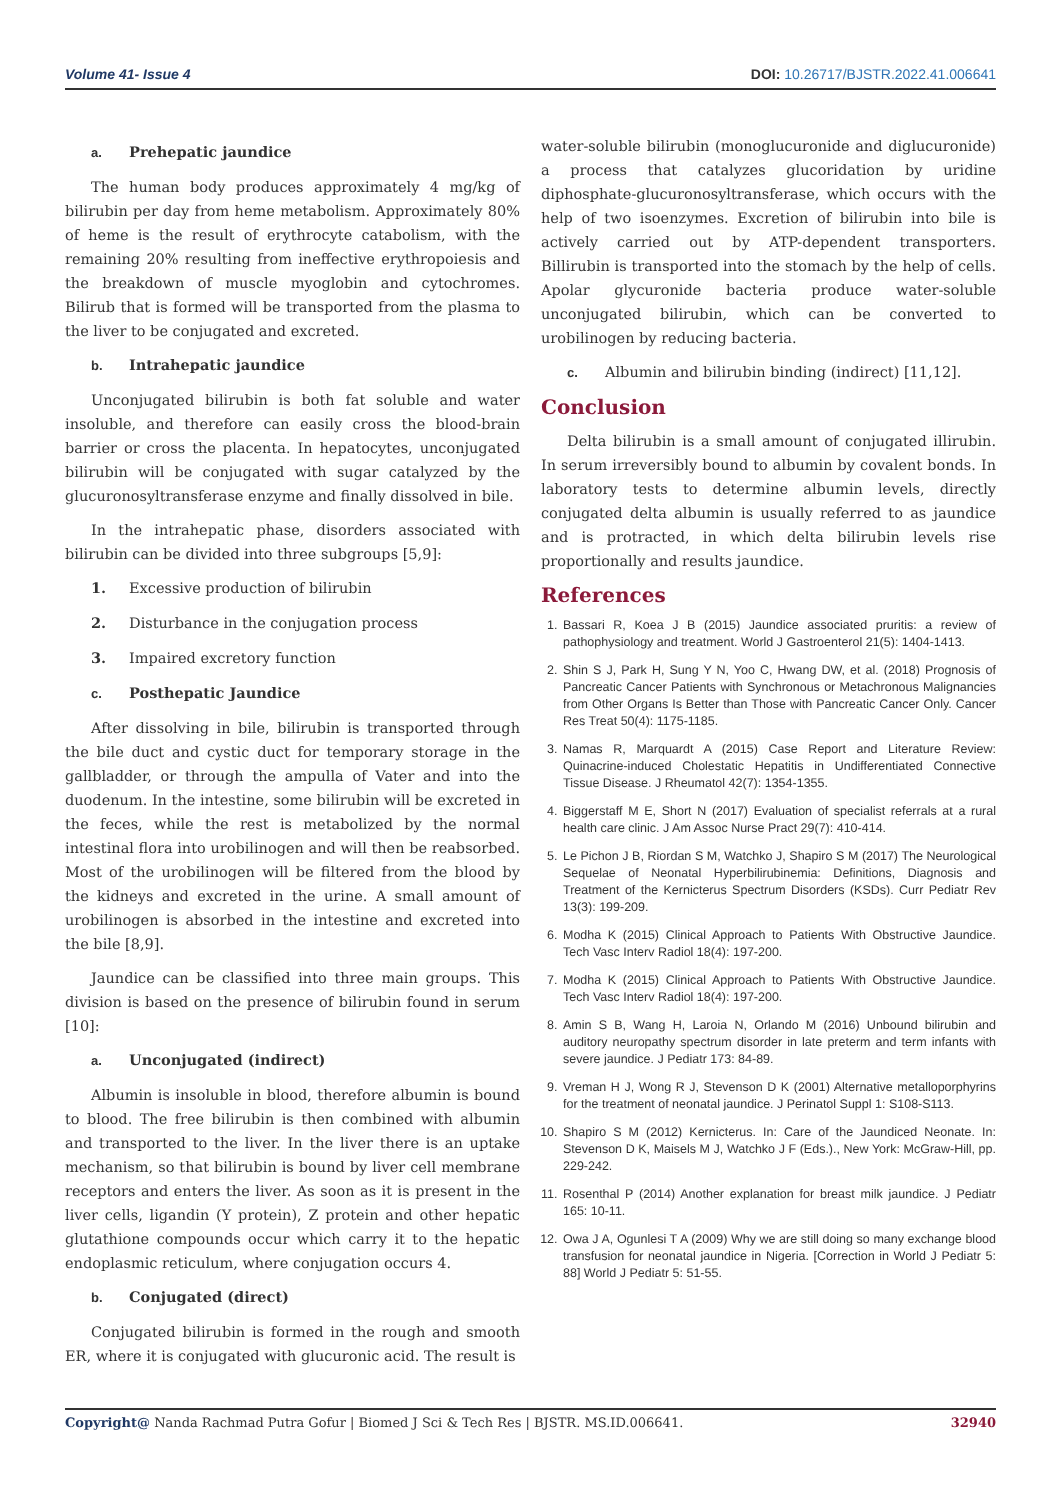Volume 41- Issue 4 DOI: 10.26717/BJSTR.2022.41.006641
a. Prehepatic jaundice
The human body produces approximately 4 mg/kg of bilirubin per day from heme metabolism. Approximately 80% of heme is the result of erythrocyte catabolism, with the remaining 20% resulting from ineffective erythropoiesis and the breakdown of muscle myoglobin and cytochromes. Bilirub that is formed will be transported from the plasma to the liver to be conjugated and excreted.
b. Intrahepatic jaundice
Unconjugated bilirubin is both fat soluble and water insoluble, and therefore can easily cross the blood-brain barrier or cross the placenta. In hepatocytes, unconjugated bilirubin will be conjugated with sugar catalyzed by the glucuronosyltransferase enzyme and finally dissolved in bile.
In the intrahepatic phase, disorders associated with bilirubin can be divided into three subgroups [5,9]:
1. Excessive production of bilirubin
2. Disturbance in the conjugation process
3. Impaired excretory function
c. Posthepatic Jaundice
After dissolving in bile, bilirubin is transported through the bile duct and cystic duct for temporary storage in the gallbladder, or through the ampulla of Vater and into the duodenum. In the intestine, some bilirubin will be excreted in the feces, while the rest is metabolized by the normal intestinal flora into urobilinogen and will then be reabsorbed. Most of the urobilinogen will be filtered from the blood by the kidneys and excreted in the urine. A small amount of urobilinogen is absorbed in the intestine and excreted into the bile [8,9].
Jaundice can be classified into three main groups. This division is based on the presence of bilirubin found in serum [10]:
a. Unconjugated (indirect)
Albumin is insoluble in blood, therefore albumin is bound to blood. The free bilirubin is then combined with albumin and transported to the liver. In the liver there is an uptake mechanism, so that bilirubin is bound by liver cell membrane receptors and enters the liver. As soon as it is present in the liver cells, ligandin (Y protein), Z protein and other hepatic glutathione compounds occur which carry it to the hepatic endoplasmic reticulum, where conjugation occurs 4.
b. Conjugated (direct)
Conjugated bilirubin is formed in the rough and smooth ER, where it is conjugated with glucuronic acid. The result is
water-soluble bilirubin (monoglucuronide and diglucuronide) a process that catalyzes glucoridation by uridine diphosphate-glucuronosyltransferase, which occurs with the help of two isoenzymes. Excretion of bilirubin into bile is actively carried out by ATP-dependent transporters. Billirubin is transported into the stomach by the help of cells. Apolar glycuronide bacteria produce water-soluble unconjugated bilirubin, which can be converted to urobilinogen by reducing bacteria.
c. Albumin and bilirubin binding (indirect) [11,12].
Conclusion
Delta bilirubin is a small amount of conjugated illirubin. In serum irreversibly bound to albumin by covalent bonds. In laboratory tests to determine albumin levels, directly conjugated delta albumin is usually referred to as jaundice and is protracted, in which delta bilirubin levels rise proportionally and results jaundice.
References
1. Bassari R, Koea J B (2015) Jaundice associated pruritis: a review of pathophysiology and treatment. World J Gastroenterol 21(5): 1404-1413.
2. Shin S J, Park H, Sung Y N, Yoo C, Hwang DW, et al. (2018) Prognosis of Pancreatic Cancer Patients with Synchronous or Metachronous Malignancies from Other Organs Is Better than Those with Pancreatic Cancer Only. Cancer Res Treat 50(4): 1175-1185.
3. Namas R, Marquardt A (2015) Case Report and Literature Review: Quinacrine-induced Cholestatic Hepatitis in Undifferentiated Connective Tissue Disease. J Rheumatol 42(7): 1354-1355.
4. Biggerstaff M E, Short N (2017) Evaluation of specialist referrals at a rural health care clinic. J Am Assoc Nurse Pract 29(7): 410-414.
5. Le Pichon J B, Riordan S M, Watchko J, Shapiro S M (2017) The Neurological Sequelae of Neonatal Hyperbilirubinemia: Definitions, Diagnosis and Treatment of the Kernicterus Spectrum Disorders (KSDs). Curr Pediatr Rev 13(3): 199-209.
6. Modha K (2015) Clinical Approach to Patients With Obstructive Jaundice. Tech Vasc Interv Radiol 18(4): 197-200.
7. Modha K (2015) Clinical Approach to Patients With Obstructive Jaundice. Tech Vasc Interv Radiol 18(4): 197-200.
8. Amin S B, Wang H, Laroia N, Orlando M (2016) Unbound bilirubin and auditory neuropathy spectrum disorder in late preterm and term infants with severe jaundice. J Pediatr 173: 84-89.
9. Vreman H J, Wong R J, Stevenson D K (2001) Alternative metalloporphyrins for the treatment of neonatal jaundice. J Perinatol Suppl 1: S108-S113.
10. Shapiro S M (2012) Kernicterus. In: Care of the Jaundiced Neonate. In: Stevenson D K, Maisels M J, Watchko J F (Eds.)., New York: McGraw-Hill, pp. 229-242.
11. Rosenthal P (2014) Another explanation for breast milk jaundice. J Pediatr 165: 10-11.
12. Owa J A, Ogunlesi T A (2009) Why we are still doing so many exchange blood transfusion for neonatal jaundice in Nigeria. [Correction in World J Pediatr 5: 88] World J Pediatr 5: 51-55.
Copyright@ Nanda Rachmad Putra Gofur | Biomed J Sci & Tech Res | BJSTR. MS.ID.006641.
32940